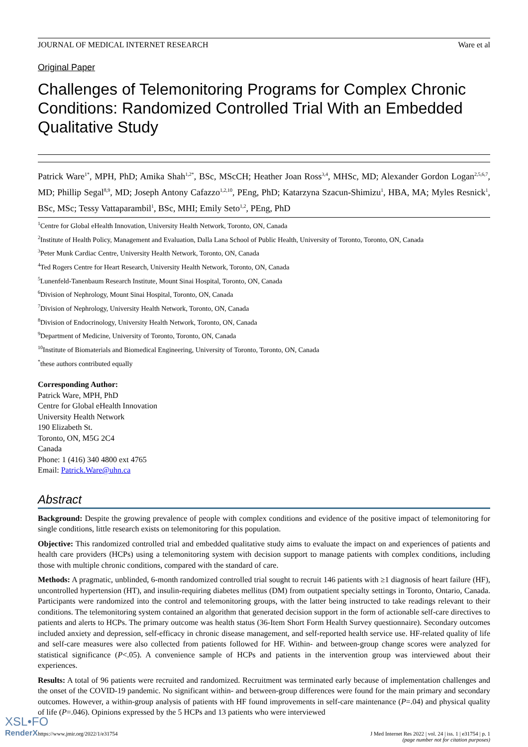JOURNAL OF MEDICAL INTERNET RESEARCH Ware et al
Original Paper
Challenges of Telemonitoring Programs for Complex Chronic Conditions: Randomized Controlled Trial With an Embedded Qualitative Study
Patrick Ware<sup>1*</sup>, MPH, PhD; Amika Shah<sup>1,2*</sup>, BSc, MScCH; Heather Joan Ross<sup>3,4</sup>, MHSc, MD; Alexander Gordon Logan<sup>2,5,6,7</sup>, MD; Phillip Segal<sup>8,9</sup>, MD; Joseph Antony Cafazzo<sup>1,2,10</sup>, PEng, PhD; Katarzyna Szacun-Shimizu<sup>1</sup>, HBA, MA; Myles Resnick<sup>1</sup>, BSc, MSc; Tessy Vattaparambil<sup>1</sup>, BSc, MHI; Emily Seto<sup>1,2</sup>, PEng, PhD
<sup>1</sup> Centre for Global eHealth Innovation, University Health Network, Toronto, ON, Canada
<sup>2</sup> Institute of Health Policy, Management and Evaluation, Dalla Lana School of Public Health, University of Toronto, Toronto, ON, Canada
<sup>3</sup> Peter Munk Cardiac Centre, University Health Network, Toronto, ON, Canada
<sup>4</sup> Ted Rogers Centre for Heart Research, University Health Network, Toronto, ON, Canada
<sup>5</sup> Lunenfeld-Tanenbaum Research Institute, Mount Sinai Hospital, Toronto, ON, Canada
<sup>6</sup> Division of Nephrology, Mount Sinai Hospital, Toronto, ON, Canada
<sup>7</sup> Division of Nephrology, University Health Network, Toronto, ON, Canada
<sup>8</sup> Division of Endocrinology, University Health Network, Toronto, ON, Canada
<sup>9</sup> Department of Medicine, University of Toronto, Toronto, ON, Canada
<sup>10</sup> Institute of Biomaterials and Biomedical Engineering, University of Toronto, Toronto, ON, Canada
<sup>*</sup> these authors contributed equally
Corresponding Author:
Patrick Ware, MPH, PhD
Centre for Global eHealth Innovation
University Health Network
190 Elizabeth St.
Toronto, ON, M5G 2C4
Canada
Phone: 1 (416) 340 4800 ext 4765
Email: Patrick.Ware@uhn.ca
Abstract
Background: Despite the growing prevalence of people with complex conditions and evidence of the positive impact of telemonitoring for single conditions, little research exists on telemonitoring for this population.
Objective: This randomized controlled trial and embedded qualitative study aims to evaluate the impact on and experiences of patients and health care providers (HCPs) using a telemonitoring system with decision support to manage patients with complex conditions, including those with multiple chronic conditions, compared with the standard of care.
Methods: A pragmatic, unblinded, 6-month randomized controlled trial sought to recruit 146 patients with ≥1 diagnosis of heart failure (HF), uncontrolled hypertension (HT), and insulin-requiring diabetes mellitus (DM) from outpatient specialty settings in Toronto, Ontario, Canada. Participants were randomized into the control and telemonitoring groups, with the latter being instructed to take readings relevant to their conditions. The telemonitoring system contained an algorithm that generated decision support in the form of actionable self-care directives to patients and alerts to HCPs. The primary outcome was health status (36-Item Short Form Health Survey questionnaire). Secondary outcomes included anxiety and depression, self-efficacy in chronic disease management, and self-reported health service use. HF-related quality of life and self-care measures were also collected from patients followed for HF. Within- and between-group change scores were analyzed for statistical significance (P<.05). A convenience sample of HCPs and patients in the intervention group was interviewed about their experiences.
Results: A total of 96 patients were recruited and randomized. Recruitment was terminated early because of implementation challenges and the onset of the COVID-19 pandemic. No significant within- and between-group differences were found for the main primary and secondary outcomes. However, a within-group analysis of patients with HF found improvements in self-care maintenance (P=.04) and physical quality of life (P=.046). Opinions expressed by the 5 HCPs and 13 patients who were interviewed
https://www.jmir.org/2022/1/e31754 J Med Internet Res 2022 | vol. 24 | iss. 1 | e31754 | p. 1
(page number not for citation purposes)
XSL•FO
RenderX